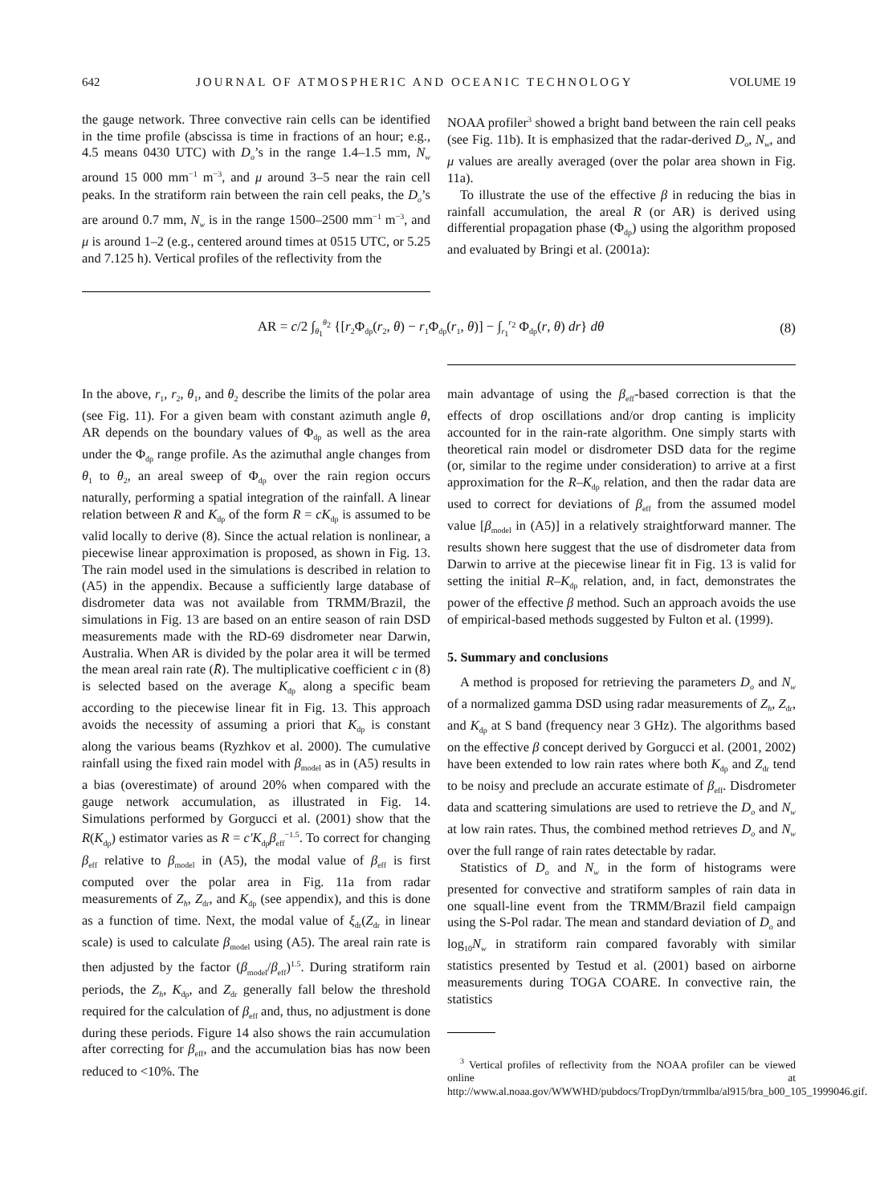642 JOURNAL OF ATMOSPHERIC AND OCEANIC TECHNOLOGY VOLUME 19
the gauge network. Three convective rain cells can be identified in the time profile (abscissa is time in fractions of an hour; e.g., 4.5 means 0430 UTC) with D<sub>o</sub>’s in the range 1.4–1.5 mm, N<sub>w</sub> around 15 000 mm<sup>−1</sup> m<sup>−3</sup>, and μ around 3–5 near the rain cell peaks. In the stratiform rain between the rain cell peaks, the D<sub>o</sub>’s are around 0.7 mm, N<sub>w</sub> is in the range 1500–2500 mm<sup>−1</sup> m<sup>−3</sup>, and μ is around 1–2 (e.g., centered around times at 0515 UTC, or 5.25 and 7.125 h). Vertical profiles of the reflectivity from the
NOAA profiler<sup>3</sup> showed a bright band between the rain cell peaks (see Fig. 11b). It is emphasized that the radar-derived D<sub>o</sub>, N<sub>w</sub>, and μ values are areally averaged (over the polar area shown in Fig. 11a).
To illustrate the use of the effective β in reducing the bias in rainfall accumulation, the areal R (or AR) is derived using differential propagation phase (Φ<sub>dp</sub>) using the algorithm proposed and evaluated by Bringi et al. (2001a):
AR = c/2 ∫<sub>θ<sub>1</sub></sub><sup>θ<sub>2</sub></sup> {[r<sub>2</sub>Φ<sub>dp</sub>(r<sub>2</sub>, θ) − r<sub>1</sub>Φ<sub>dp</sub>(r<sub>1</sub>, θ)] − ∫<sub>r<sub>1</sub></sub><sup>r<sub>2</sub></sup> Φ<sub>dp</sub>(r, θ) dr} dθ (8)
In the above, r<sub>1</sub>, r<sub>2</sub>, θ<sub>1</sub>, and θ<sub>2</sub> describe the limits of the polar area (see Fig. 11). For a given beam with constant azimuth angle θ, AR depends on the boundary values of Φ<sub>dp</sub> as well as the area under the Φ<sub>dp</sub> range profile. As the azimuthal angle changes from θ<sub>1</sub> to θ<sub>2</sub>, an areal sweep of Φ<sub>dp</sub> over the rain region occurs naturally, performing a spatial integration of the rainfall. A linear relation between R and K<sub>dp</sub> of the form R = cK<sub>dp</sub> is assumed to be valid locally to derive (8). Since the actual relation is nonlinear, a piecewise linear approximation is proposed, as shown in Fig. 13. The rain model used in the simulations is described in relation to (A5) in the appendix. Because a sufficiently large database of disdrometer data was not available from TRMM/Brazil, the simulations in Fig. 13 are based on an entire season of rain DSD measurements made with the RD-69 disdrometer near Darwin, Australia. When AR is divided by the polar area it will be termed the mean areal rain rate (R̄). The multiplicative coefficient c in (8) is selected based on the average K<sub>dp</sub> along a specific beam according to the piecewise linear fit in Fig. 13. This approach avoids the necessity of assuming a priori that K<sub>dp</sub> is constant along the various beams (Ryzhkov et al. 2000). The cumulative rainfall using the fixed rain model with β<sub>model</sub> as in (A5) results in a bias (overestimate) of around 20% when compared with the gauge network accumulation, as illustrated in Fig. 14. Simulations performed by Gorgucci et al. (2001) show that the R(K<sub>dp</sub>) estimator varies as R = c′K<sub>dp</sub>β<sub>eff</sub><sup>−1.5</sup>. To correct for changing β<sub>eff</sub> relative to β<sub>model</sub> in (A5), the modal value of β<sub>eff</sub> is first computed over the polar area in Fig. 11a from radar measurements of Z<sub>h</sub>, Z<sub>dr</sub>, and K<sub>dp</sub> (see appendix), and this is done as a function of time. Next, the modal value of ξ<sub>dr</sub>(Z<sub>dr</sub> in linear scale) is used to calculate β<sub>model</sub> using (A5). The areal rain rate is then adjusted by the factor (β<sub>model</sub>/β<sub>eff</sub>)<sup>1.5</sup>. During stratiform rain periods, the Z<sub>h</sub>, K<sub>dp</sub>, and Z<sub>dr</sub> generally fall below the threshold required for the calculation of β<sub>eff</sub> and, thus, no adjustment is done during these periods. Figure 14 also shows the rain accumulation after correcting for β<sub>eff</sub>, and the accumulation bias has now been reduced to <10%. The
main advantage of using the β<sub>eff</sub>-based correction is that the effects of drop oscillations and/or drop canting is implicity accounted for in the rain-rate algorithm. One simply starts with theoretical rain model or disdrometer DSD data for the regime (or, similar to the regime under consideration) to arrive at a first approximation for the R–K<sub>dp</sub> relation, and then the radar data are used to correct for deviations of β<sub>eff</sub> from the assumed model value [β<sub>model</sub> in (A5)] in a relatively straightforward manner. The results shown here suggest that the use of disdrometer data from Darwin to arrive at the piecewise linear fit in Fig. 13 is valid for setting the initial R–K<sub>dp</sub> relation, and, in fact, demonstrates the power of the effective β method. Such an approach avoids the use of empirical-based methods suggested by Fulton et al. (1999).
5. Summary and conclusions
A method is proposed for retrieving the parameters D<sub>o</sub> and N<sub>w</sub> of a normalized gamma DSD using radar measurements of Z<sub>h</sub>, Z<sub>dr</sub>, and K<sub>dp</sub> at S band (frequency near 3 GHz). The algorithms based on the effective β concept derived by Gorgucci et al. (2001, 2002) have been extended to low rain rates where both K<sub>dp</sub> and Z<sub>dr</sub> tend to be noisy and preclude an accurate estimate of β<sub>eff</sub>. Disdrometer data and scattering simulations are used to retrieve the D<sub>o</sub> and N<sub>w</sub> at low rain rates. Thus, the combined method retrieves D<sub>o</sub> and N<sub>w</sub> over the full range of rain rates detectable by radar.
Statistics of D<sub>o</sub> and N<sub>w</sub> in the form of histograms were presented for convective and stratiform samples of rain data in one squall-line event from the TRMM/Brazil field campaign using the S-Pol radar. The mean and standard deviation of D<sub>o</sub> and log<sub>10</sub>N<sub>w</sub> in stratiform rain compared favorably with similar statistics presented by Testud et al. (2001) based on airborne measurements during TOGA COARE. In convective rain, the statistics
<sup>3</sup> Vertical profiles of reflectivity from the NOAA profiler can be viewed online at http://www.al.noaa.gov/WWWHD/pubdocs/TropDyn/trmmlba/al915/bra_b00_105_1999046.gif.